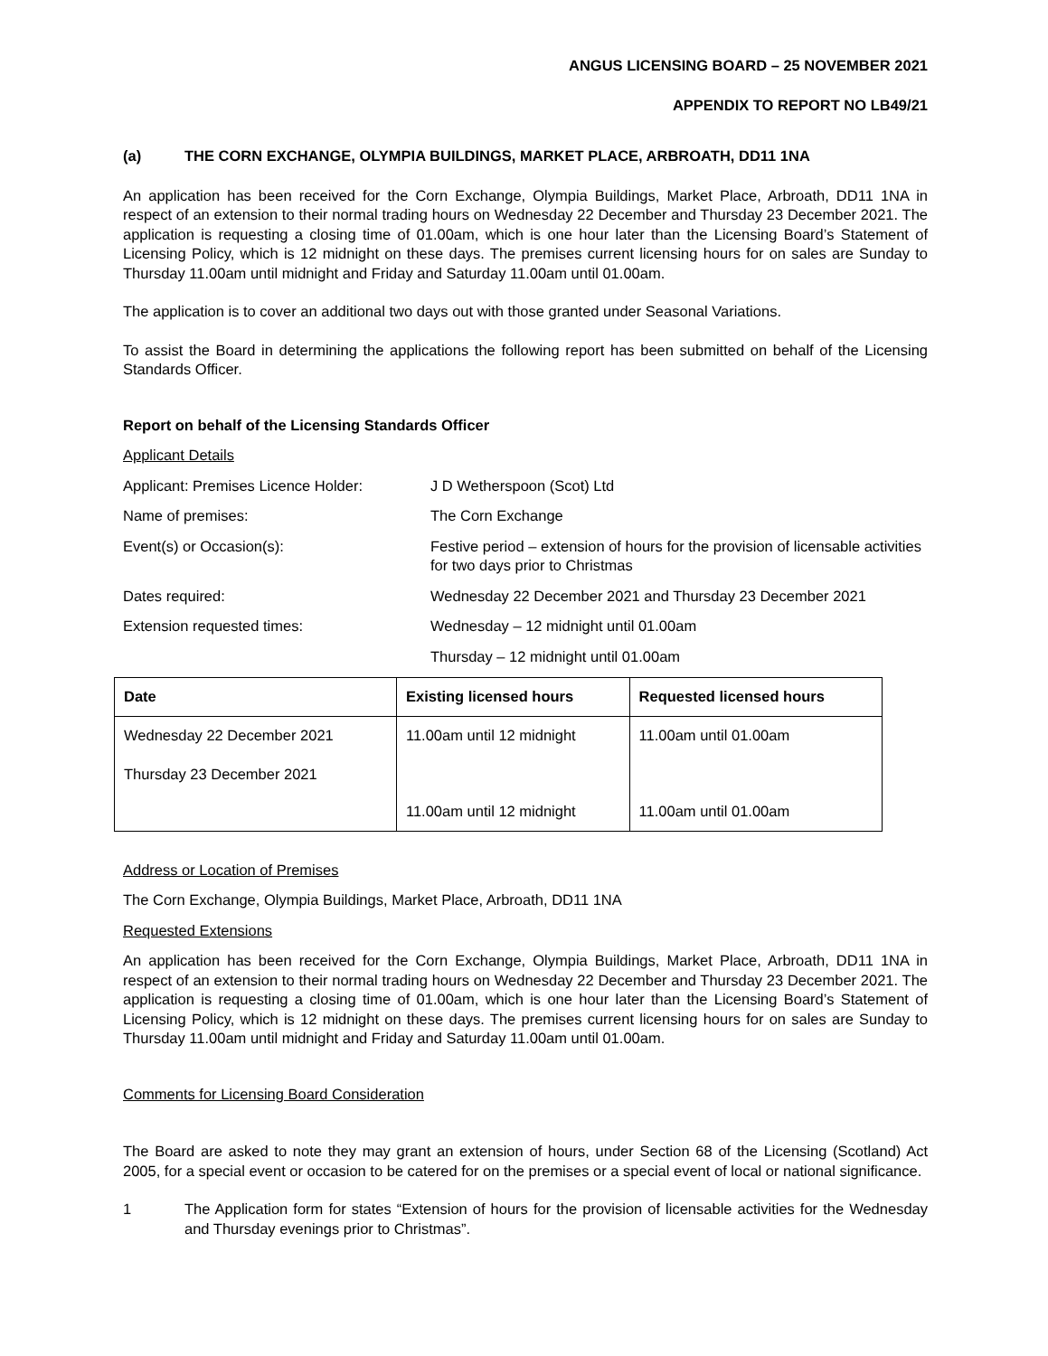ANGUS LICENSING BOARD – 25 NOVEMBER 2021
APPENDIX TO REPORT NO LB49/21
(a) THE CORN EXCHANGE, OLYMPIA BUILDINGS, MARKET PLACE, ARBROATH, DD11 1NA
An application has been received for the Corn Exchange, Olympia Buildings, Market Place, Arbroath, DD11 1NA in respect of an extension to their normal trading hours on Wednesday 22 December and Thursday 23 December 2021. The application is requesting a closing time of 01.00am, which is one hour later than the Licensing Board’s Statement of Licensing Policy, which is 12 midnight on these days. The premises current licensing hours for on sales are Sunday to Thursday 11.00am until midnight and Friday and Saturday 11.00am until 01.00am.
The application is to cover an additional two days out with those granted under Seasonal Variations.
To assist the Board in determining the applications the following report has been submitted on behalf of the Licensing Standards Officer.
Report on behalf of the Licensing Standards Officer
Applicant Details
Applicant: Premises Licence Holder:
J D Wetherspoon (Scot) Ltd
Name of premises: The Corn Exchange
Event(s) or Occasion(s): Festive period – extension of hours for the provision of licensable activities for two days prior to Christmas
Dates required: Wednesday 22 December 2021 and Thursday 23 December 2021
Extension requested times: Wednesday – 12 midnight until 01.00am
Thursday – 12 midnight until 01.00am
| Date | Existing licensed hours | Requested licensed hours |
| --- | --- | --- |
| Wednesday 22 December 2021 Thursday 23 December 2021 | 11.00am until 12 midnight | 11.00am until 01.00am |
| | 11.00am until 12 midnight | 11.00am until 01.00am |
Address or Location of Premises
The Corn Exchange, Olympia Buildings, Market Place, Arbroath, DD11 1NA
Requested Extensions
An application has been received for the Corn Exchange, Olympia Buildings, Market Place, Arbroath, DD11 1NA in respect of an extension to their normal trading hours on Wednesday 22 December and Thursday 23 December 2021. The application is requesting a closing time of 01.00am, which is one hour later than the Licensing Board’s Statement of Licensing Policy, which is 12 midnight on these days. The premises current licensing hours for on sales are Sunday to Thursday 11.00am until midnight and Friday and Saturday 11.00am until 01.00am.
Comments for Licensing Board Consideration
The Board are asked to note they may grant an extension of hours, under Section 68 of the Licensing (Scotland) Act 2005, for a special event or occasion to be catered for on the premises or a special event of local or national significance.
1 The Application form for states “Extension of hours for the provision of licensable activities for the Wednesday and Thursday evenings prior to Christmas”.